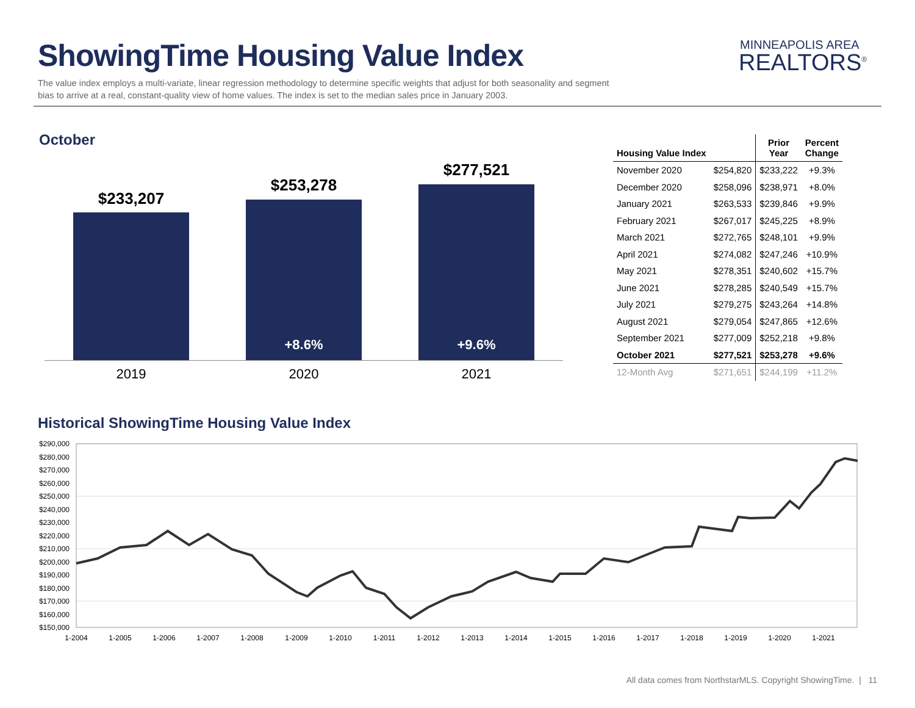ShowingTime Housing Value Index
The value index employs a multi-variate, linear regression methodology to determine specific weights that adjust for both seasonality and segment bias to arrive at a real, constant-quality view of home values. The index is set to the median sales price in January 2003.
MINNEAPOLIS AREA
REALTORS<sup>®</sup>
October
$233,207
$253,278
+8.6%
$277,521
+9.6%
2019 2020 2021
| Housing Value Index | | Prior Year | Percent Change |
| --- | --- | --- | --- |
| November 2020 | $254,820 | $233,222 | +9.3% |
| December 2020 | $258,096 | $238,971 | +8.0% |
| January 2021 | $263,533 | $239,846 | +9.9% |
| February 2021 | $267,017 | $245,225 | +8.9% |
| March 2021 | $272,765 | $248,101 | +9.9% |
| April 2021 | $274,082 | $247,246 | +10.9% |
| May 2021 | $278,351 | $240,602 | +15.7% |
| June 2021 | $278,285 | $240,549 | +15.7% |
| July 2021 | $279,275 | $243,264 | +14.8% |
| August 2021 | $279,054 | $247,865 | +12.6% |
| September 2021 | $277,009 | $252,218 | +9.8% |
| October 2021 | $277,521 | $253,278 | +9.6% |
| 12-Month Avg | $271,651 | $244,199 | +11.2% |
Historical ShowingTime Housing Value Index
$290,000
$280,000
$270,000
$260,000
$250,000
$240,000
$230,000
$220,000
$210,000
$200,000
$190,000
$180,000
$170,000
$160,000
$150,000
1-2004
1-2005
1-2006
1-2007
1-2008
1-2009
1-2010
1-2011
1-2012
1-2013
1-2014
1-2015
1-2016
1-2017
1-2018
1-2019
1-2020
1-2021
All data comes from NorthstarMLS. Copyright ShowingTime. | 11